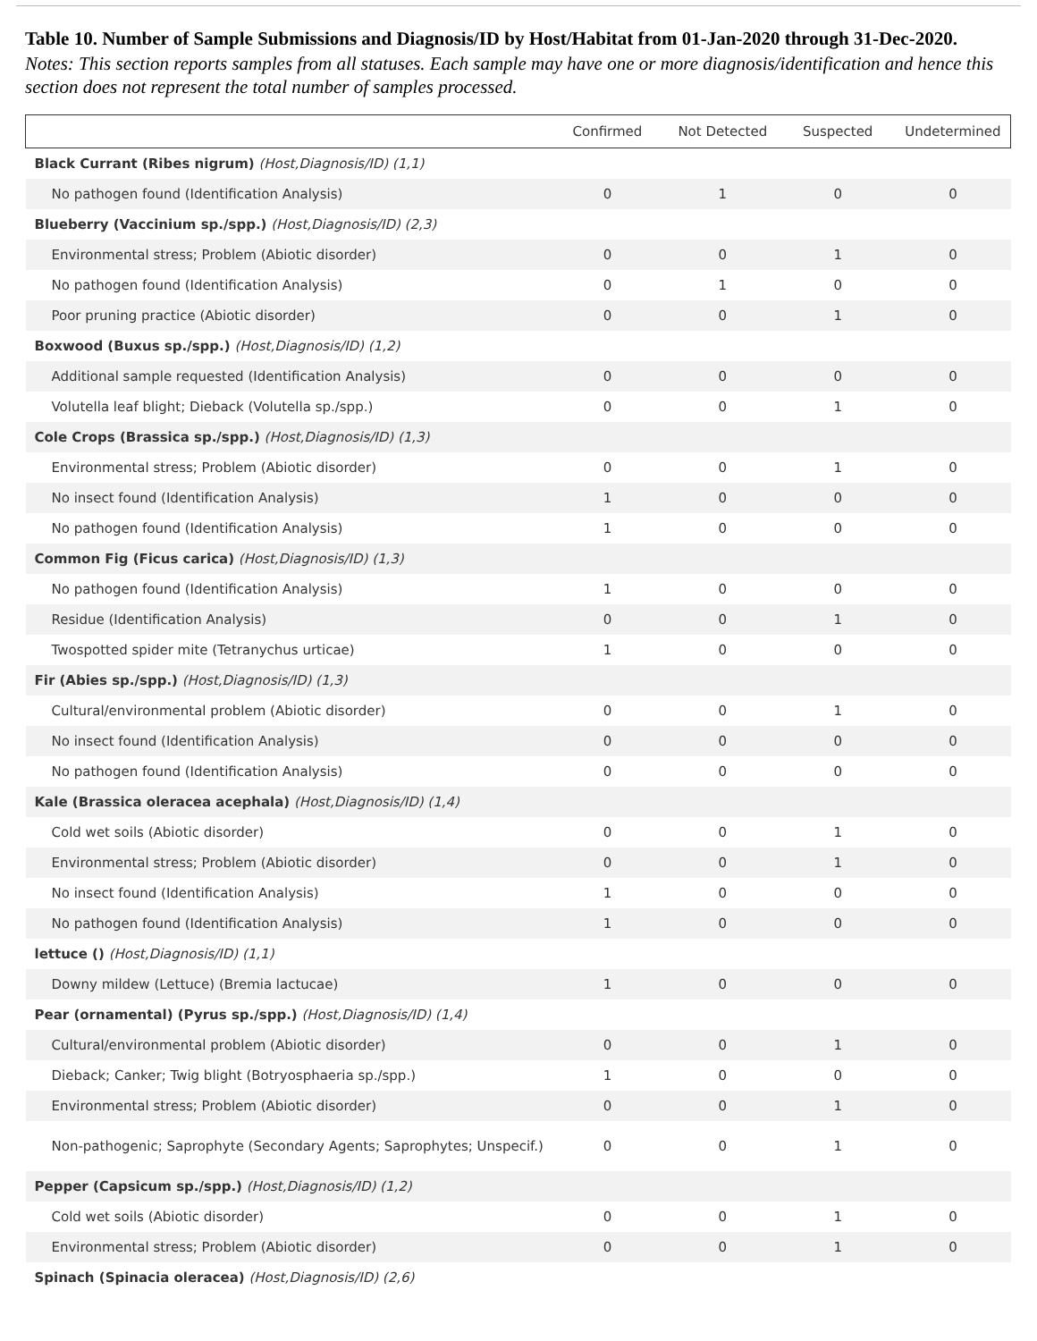Table 10. Number of Sample Submissions and Diagnosis/ID by Host/Habitat from 01-Jan-2020 through 31-Dec-2020.
Notes: This section reports samples from all statuses. Each sample may have one or more diagnosis/identification and hence this section does not represent the total number of samples processed.
| | Confirmed | Not Detected | Suspected | Undetermined |
| --- | --- | --- | --- | --- |
| Black Currant (Ribes nigrum) (Host,Diagnosis/ID) (1,1) | | | | |
| No pathogen found (Identification Analysis) | 0 | 1 | 0 | 0 |
| Blueberry (Vaccinium sp./spp.) (Host,Diagnosis/ID) (2,3) | | | | |
| Environmental stress; Problem (Abiotic disorder) | 0 | 0 | 1 | 0 |
| No pathogen found (Identification Analysis) | 0 | 1 | 0 | 0 |
| Poor pruning practice (Abiotic disorder) | 0 | 0 | 1 | 0 |
| Boxwood (Buxus sp./spp.) (Host,Diagnosis/ID) (1,2) | | | | |
| Additional sample requested (Identification Analysis) | 0 | 0 | 0 | 0 |
| Volutella leaf blight; Dieback (Volutella sp./spp.) | 0 | 0 | 1 | 0 |
| Cole Crops (Brassica sp./spp.) (Host,Diagnosis/ID) (1,3) | | | | |
| Environmental stress; Problem (Abiotic disorder) | 0 | 0 | 1 | 0 |
| No insect found (Identification Analysis) | 1 | 0 | 0 | 0 |
| No pathogen found (Identification Analysis) | 1 | 0 | 0 | 0 |
| Common Fig (Ficus carica) (Host,Diagnosis/ID) (1,3) | | | | |
| No pathogen found (Identification Analysis) | 1 | 0 | 0 | 0 |
| Residue (Identification Analysis) | 0 | 0 | 1 | 0 |
| Twospotted spider mite (Tetranychus urticae) | 1 | 0 | 0 | 0 |
| Fir (Abies sp./spp.) (Host,Diagnosis/ID) (1,3) | | | | |
| Cultural/environmental problem (Abiotic disorder) | 0 | 0 | 1 | 0 |
| No insect found (Identification Analysis) | 0 | 0 | 0 | 0 |
| No pathogen found (Identification Analysis) | 0 | 0 | 0 | 0 |
| Kale (Brassica oleracea acephala) (Host,Diagnosis/ID) (1,4) | | | | |
| Cold wet soils (Abiotic disorder) | 0 | 0 | 1 | 0 |
| Environmental stress; Problem (Abiotic disorder) | 0 | 0 | 1 | 0 |
| No insect found (Identification Analysis) | 1 | 0 | 0 | 0 |
| No pathogen found (Identification Analysis) | 1 | 0 | 0 | 0 |
| lettuce () (Host,Diagnosis/ID) (1,1) | | | | |
| Downy mildew (Lettuce) (Bremia lactucae) | 1 | 0 | 0 | 0 |
| Pear (ornamental) (Pyrus sp./spp.) (Host,Diagnosis/ID) (1,4) | | | | |
| Cultural/environmental problem (Abiotic disorder) | 0 | 0 | 1 | 0 |
| Dieback; Canker; Twig blight (Botryosphaeria sp./spp.) | 1 | 0 | 0 | 0 |
| Environmental stress; Problem (Abiotic disorder) | 0 | 0 | 1 | 0 |
| Non-pathogenic; Saprophyte (Secondary Agents; Saprophytes; Unspecif.) | 0 | 0 | 1 | 0 |
| Pepper (Capsicum sp./spp.) (Host,Diagnosis/ID) (1,2) | | | | |
| Cold wet soils (Abiotic disorder) | 0 | 0 | 1 | 0 |
| Environmental stress; Problem (Abiotic disorder) | 0 | 0 | 1 | 0 |
| Spinach (Spinacia oleracea) (Host,Diagnosis/ID) (2,6) | | | | |